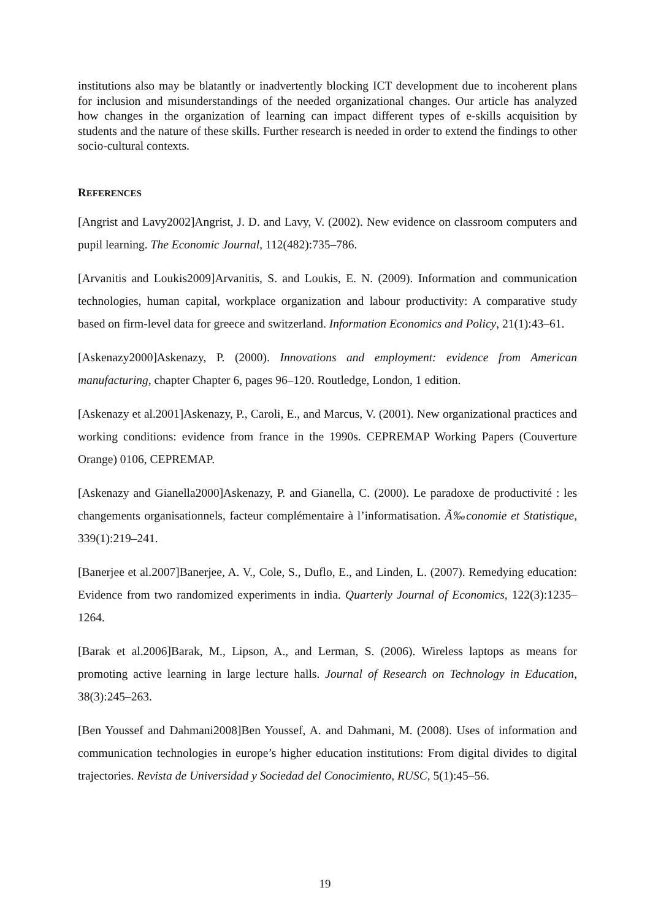institutions also may be blatantly or inadvertently blocking ICT development due to incoherent plans for inclusion and misunderstandings of the needed organizational changes. Our article has analyzed how changes in the organization of learning can impact different types of e-skills acquisition by students and the nature of these skills. Further research is needed in order to extend the findings to other socio-cultural contexts.
REFERENCES
[Angrist and Lavy2002]Angrist, J. D. and Lavy, V. (2002). New evidence on classroom computers and pupil learning. The Economic Journal, 112(482):735–786.
[Arvanitis and Loukis2009]Arvanitis, S. and Loukis, E. N. (2009). Information and communication technologies, human capital, workplace organization and labour productivity: A comparative study based on firm-level data for greece and switzerland. Information Economics and Policy, 21(1):43–61.
[Askenazy2000]Askenazy, P. (2000). Innovations and employment: evidence from American manufacturing, chapter Chapter 6, pages 96–120. Routledge, London, 1 edition.
[Askenazy et al.2001]Askenazy, P., Caroli, E., and Marcus, V. (2001). New organizational practices and working conditions: evidence from france in the 1990s. CEPREMAP Working Papers (Couverture Orange) 0106, CEPREMAP.
[Askenazy and Gianella2000]Askenazy, P. and Gianella, C. (2000). Le paradoxe de productivité : les changements organisationnels, facteur complémentaire à l’informatisation. Ã‰conomie et Statistique, 339(1):219–241.
[Banerjee et al.2007]Banerjee, A. V., Cole, S., Duflo, E., and Linden, L. (2007). Remedying education: Evidence from two randomized experiments in india. Quarterly Journal of Economics, 122(3):1235–1264.
[Barak et al.2006]Barak, M., Lipson, A., and Lerman, S. (2006). Wireless laptops as means for promoting active learning in large lecture halls. Journal of Research on Technology in Education, 38(3):245–263.
[Ben Youssef and Dahmani2008]Ben Youssef, A. and Dahmani, M. (2008). Uses of information and communication technologies in europe’s higher education institutions: From digital divides to digital trajectories. Revista de Universidad y Sociedad del Conocimiento, RUSC, 5(1):45–56.
19